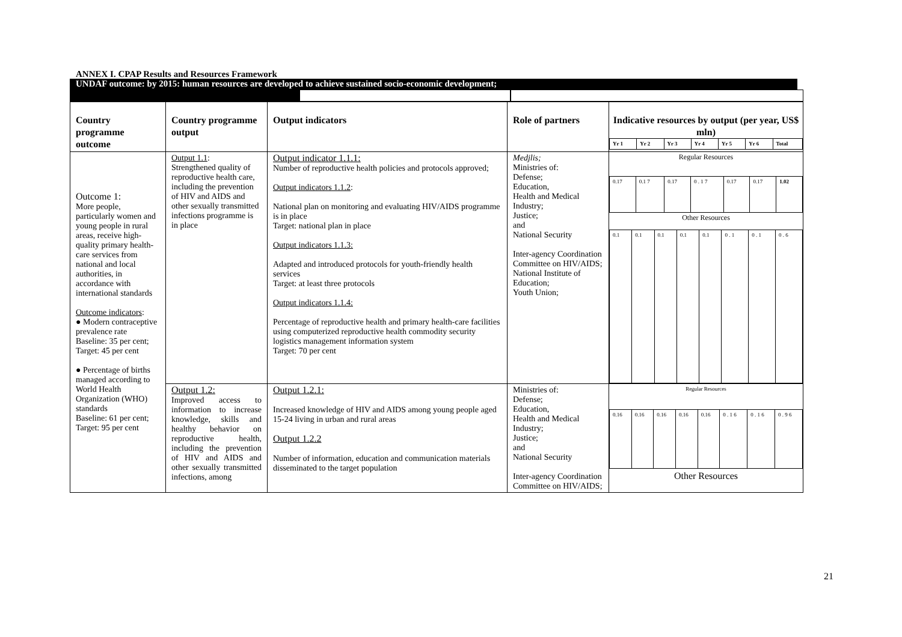ANNEX I. CPAP Results and Resources Framework
UNDAF outcome: by 2015: human resources are developed to achieve sustained socio-economic development;
| Country programme outcome | Country programme output | Output indicators | Role of partners | Indicative resources by output (per year, US$ mln) / Yr 1 / Yr 2 / Yr 3 / Yr 4 / Yr 5 / Yr 6 / Total / |
| --- | --- | --- | --- | --- |
| Outcome 1: More people, particularly women and young people in rural areas, receive high-quality primary health-care services from national and local authorities, in accordance with international standards Outcome indicators : ● Modern contraceptive prevalence rate Baseline: 35 per cent; Target: 45 per cent ● Percentage of births managed according to World Health Organization (WHO) standards Baseline: 61 per cent; Target: 95 per cent | Output 1.1 : Strengthened quality of reproductive health care, including the prevention of HIV and AIDS and other sexually transmitted infections programme is in place | Output indicator 1.1.1: Number of reproductive health policies and protocols approved; Output indicators 1.1.2 : National plan on monitoring and evaluating HIV/AIDS programme is in place Target: national plan in place Output indicators 1.1.3: Adapted and introduced protocols for youth-friendly health services Target: at least three protocols Output indicators 1.1.4: Percentage of reproductive health and primary health-care facilities using computerized reproductive health commodity security logistics management information system Target: 70 per cent | Medjlis; Ministries of: Defense; Education, Health and Medical Industry; Justice; and National Security Inter-agency Coordination Committee on HIV/AIDS; National Institute of Education; Youth Union; | Regular Resources / 0.17 / 0.1 7 / 0.17 / 0 . 1 7 / 0.17 / 0.17 / 1.02 / Other Resources / 0.1 / 0.1 / 0.1 / 0.1 / 0.1 / 0 . 1 / 0 . 1 / 0 . 6 / |
| | Output 1.2: Improved access to information to increase knowledge, skills and healthy behavior on reproductive health, including the prevention of HIV and AIDS and other sexually transmitted infections, among | Output 1.2.1: Increased knowledge of HIV and AIDS among young people aged 15-24 living in urban and rural areas Output 1.2.2 Number of information, education and communication materials disseminated to the target population | Ministries of: Defense; Education, Health and Medical Industry; Justice; and National Security Inter-agency Coordination Committee on HIV/AIDS; | Regular Resources / 0.16 / 0.16 / 0.16 / 0.16 / 0.16 / 0 . 1 6 / 0 . 1 6 / 0 . 9 6 / Other Resources |
21